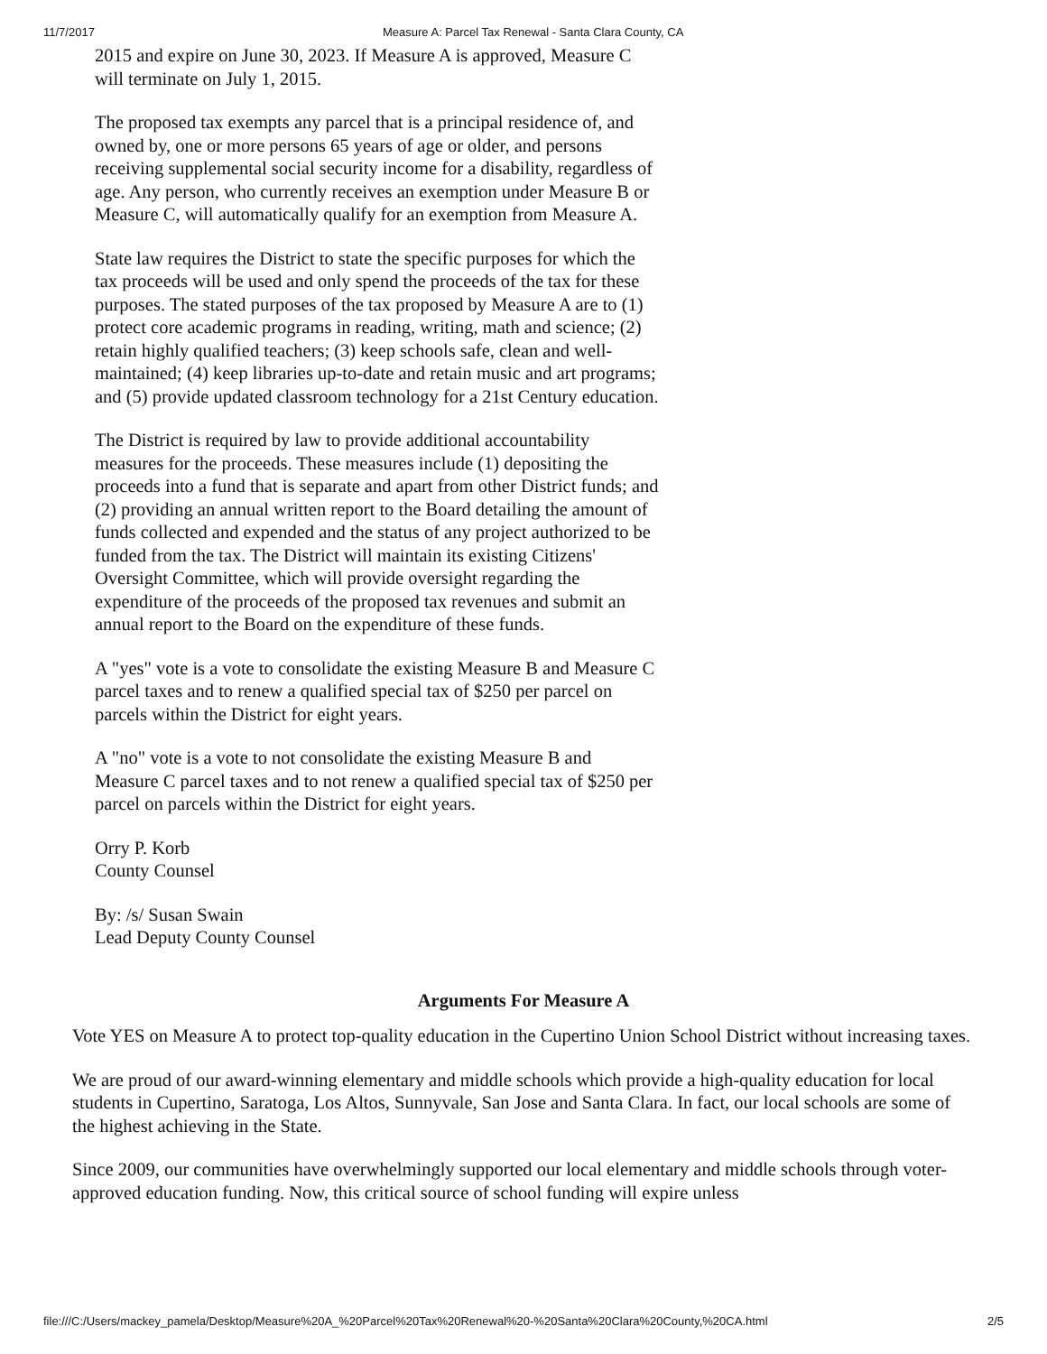11/7/2017 Measure A: Parcel Tax Renewal - Santa Clara County, CA
2015 and expire on June 30, 2023. If Measure A is approved, Measure C will terminate on July 1, 2015.
The proposed tax exempts any parcel that is a principal residence of, and owned by, one or more persons 65 years of age or older, and persons receiving supplemental social security income for a disability, regardless of age. Any person, who currently receives an exemption under Measure B or Measure C, will automatically qualify for an exemption from Measure A.
State law requires the District to state the specific purposes for which the tax proceeds will be used and only spend the proceeds of the tax for these purposes. The stated purposes of the tax proposed by Measure A are to (1) protect core academic programs in reading, writing, math and science; (2) retain highly qualified teachers; (3) keep schools safe, clean and well-maintained; (4) keep libraries up-to-date and retain music and art programs; and (5) provide updated classroom technology for a 21st Century education.
The District is required by law to provide additional accountability measures for the proceeds. These measures include (1) depositing the proceeds into a fund that is separate and apart from other District funds; and (2) providing an annual written report to the Board detailing the amount of funds collected and expended and the status of any project authorized to be funded from the tax. The District will maintain its existing Citizens' Oversight Committee, which will provide oversight regarding the expenditure of the proceeds of the proposed tax revenues and submit an annual report to the Board on the expenditure of these funds.
A "yes" vote is a vote to consolidate the existing Measure B and Measure C parcel taxes and to renew a qualified special tax of $250 per parcel on parcels within the District for eight years.
A "no" vote is a vote to not consolidate the existing Measure B and Measure C parcel taxes and to not renew a qualified special tax of $250 per parcel on parcels within the District for eight years.
Orry P. Korb
County Counsel
By: /s/ Susan Swain
Lead Deputy County Counsel
Arguments For Measure A
Vote YES on Measure A to protect top-quality education in the Cupertino Union School District without increasing taxes.
We are proud of our award-winning elementary and middle schools which provide a high-quality education for local students in Cupertino, Saratoga, Los Altos, Sunnyvale, San Jose and Santa Clara. In fact, our local schools are some of the highest achieving in the State.
Since 2009, our communities have overwhelmingly supported our local elementary and middle schools through voter-approved education funding. Now, this critical source of school funding will expire unless
file:///C:/Users/mackey_pamela/Desktop/Measure%20A_%20Parcel%20Tax%20Renewal%20-%20Santa%20Clara%20County,%20CA.html 2/5